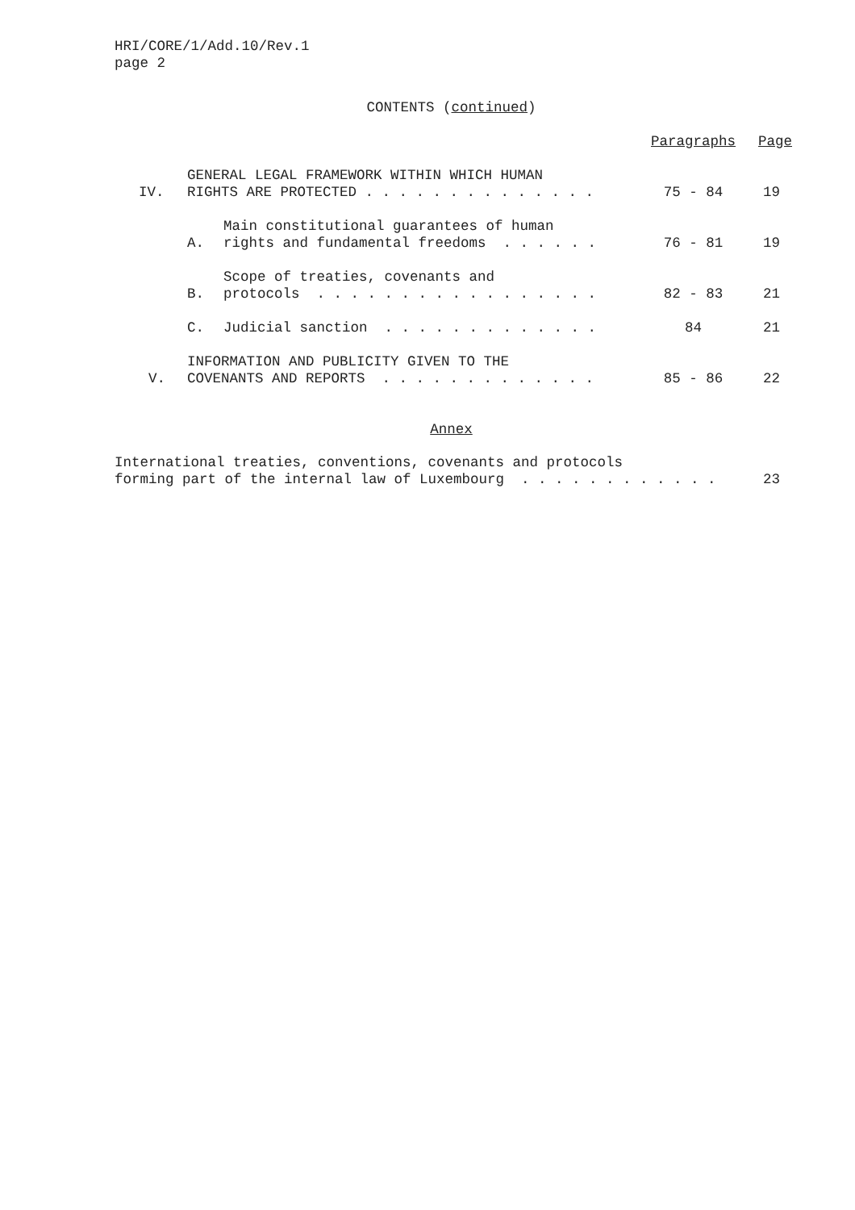HRI/CORE/1/Add.10/Rev.1
page 2
CONTENTS (continued)
| | | | Paragraphs | Page |
| IV. | GENERAL LEGAL FRAMEWORK WITHIN WHICH HUMAN RIGHTS ARE PROTECTED . . . . . . . . . . . . . . | | 75 - 84 | 19 |
| | A. | Main constitutional guarantees of human rights and fundamental freedoms . . . . . . | 76 - 81 | 19 |
| | B. | Scope of treaties, covenants and protocols . . . . . . . . . . . . . . . . . | 82 - 83 | 21 |
| | C. | Judicial sanction . . . . . . . . . . . . . | 84 | 21 |
| V. | INFORMATION AND PUBLICITY GIVEN TO THE COVENANTS AND REPORTS . . . . . . . . . . . . . | | 85 - 86 | 22 |
Annex
| International treaties, conventions, covenants and protocols forming part of the internal law of Luxembourg . . . . . . . . . . . . | 23 |